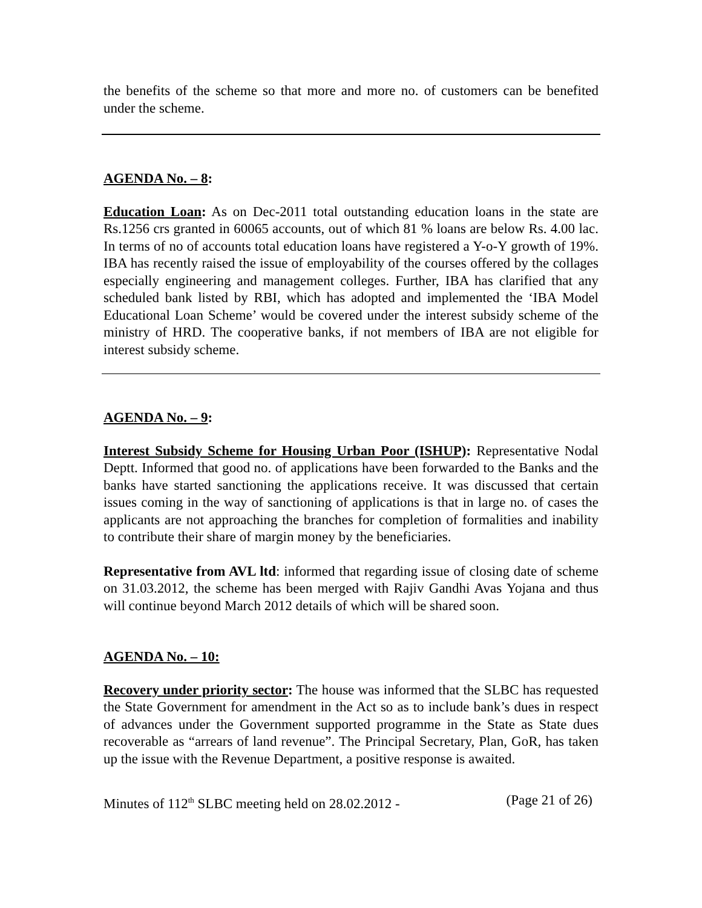the benefits of the scheme so that more and more no. of customers can be benefited under the scheme.
AGENDA No. – 8:
Education Loan: As on Dec-2011 total outstanding education loans in the state are Rs.1256 crs granted in 60065 accounts, out of which 81 % loans are below Rs. 4.00 lac. In terms of no of accounts total education loans have registered a Y-o-Y growth of 19%. IBA has recently raised the issue of employability of the courses offered by the collages especially engineering and management colleges. Further, IBA has clarified that any scheduled bank listed by RBI, which has adopted and implemented the ‘IBA Model Educational Loan Scheme’ would be covered under the interest subsidy scheme of the ministry of HRD. The cooperative banks, if not members of IBA are not eligible for interest subsidy scheme.
AGENDA No. – 9:
Interest Subsidy Scheme for Housing Urban Poor (ISHUP): Representative Nodal Deptt. Informed that good no. of applications have been forwarded to the Banks and the banks have started sanctioning the applications receive. It was discussed that certain issues coming in the way of sanctioning of applications is that in large no. of cases the applicants are not approaching the branches for completion of formalities and inability to contribute their share of margin money by the beneficiaries.
Representative from AVL ltd: informed that regarding issue of closing date of scheme on 31.03.2012, the scheme has been merged with Rajiv Gandhi Avas Yojana and thus will continue beyond March 2012 details of which will be shared soon.
AGENDA No. – 10:
Recovery under priority sector: The house was informed that the SLBC has requested the State Government for amendment in the Act so as to include bank’s dues in respect of advances under the Government supported programme in the State as State dues recoverable as “arrears of land revenue”. The Principal Secretary, Plan, GoR, has taken up the issue with the Revenue Department, a positive response is awaited.
Minutes of 112<sup>th</sup> SLBC meeting held on 28.02.2012 - (Page 21 of 26)